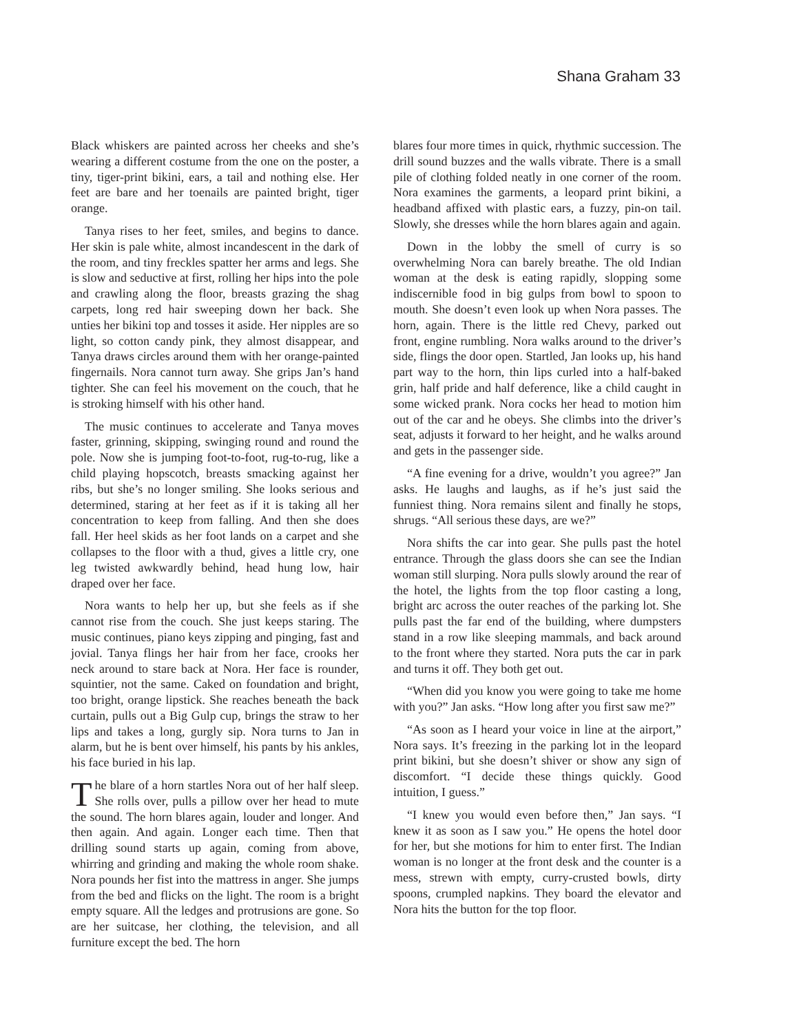Shana Graham 33
Black whiskers are painted across her cheeks and she’s wearing a different costume from the one on the poster, a tiny, tiger-print bikini, ears, a tail and nothing else. Her feet are bare and her toenails are painted bright, tiger orange.
Tanya rises to her feet, smiles, and begins to dance. Her skin is pale white, almost incandescent in the dark of the room, and tiny freckles spatter her arms and legs. She is slow and seductive at first, rolling her hips into the pole and crawling along the floor, breasts grazing the shag carpets, long red hair sweeping down her back. She unties her bikini top and tosses it aside. Her nipples are so light, so cotton candy pink, they almost disappear, and Tanya draws circles around them with her orange-painted fingernails. Nora cannot turn away. She grips Jan’s hand tighter. She can feel his movement on the couch, that he is stroking himself with his other hand.
The music continues to accelerate and Tanya moves faster, grinning, skipping, swinging round and round the pole. Now she is jumping foot-to-foot, rug-to-rug, like a child playing hopscotch, breasts smacking against her ribs, but she’s no longer smiling. She looks serious and determined, staring at her feet as if it is taking all her concentration to keep from falling. And then she does fall. Her heel skids as her foot lands on a carpet and she collapses to the floor with a thud, gives a little cry, one leg twisted awkwardly behind, head hung low, hair draped over her face.
Nora wants to help her up, but she feels as if she cannot rise from the couch. She just keeps staring. The music continues, piano keys zipping and pinging, fast and jovial. Tanya flings her hair from her face, crooks her neck around to stare back at Nora. Her face is rounder, squintier, not the same. Caked on foundation and bright, too bright, orange lipstick. She reaches beneath the back curtain, pulls out a Big Gulp cup, brings the straw to her lips and takes a long, gurgly sip. Nora turns to Jan in alarm, but he is bent over himself, his pants by his ankles, his face buried in his lap.
The blare of a horn startles Nora out of her half sleep. She rolls over, pulls a pillow over her head to mute the sound. The horn blares again, louder and longer. And then again. And again. Longer each time. Then that drilling sound starts up again, coming from above, whirring and grinding and making the whole room shake. Nora pounds her fist into the mattress in anger. She jumps from the bed and flicks on the light. The room is a bright empty square. All the ledges and protrusions are gone. So are her suitcase, her clothing, the television, and all furniture except the bed. The horn
blares four more times in quick, rhythmic succession. The drill sound buzzes and the walls vibrate. There is a small pile of clothing folded neatly in one corner of the room. Nora examines the garments, a leopard print bikini, a headband affixed with plastic ears, a fuzzy, pin-on tail. Slowly, she dresses while the horn blares again and again.
Down in the lobby the smell of curry is so overwhelming Nora can barely breathe. The old Indian woman at the desk is eating rapidly, slopping some indiscernible food in big gulps from bowl to spoon to mouth. She doesn’t even look up when Nora passes. The horn, again. There is the little red Chevy, parked out front, engine rumbling. Nora walks around to the driver’s side, flings the door open. Startled, Jan looks up, his hand part way to the horn, thin lips curled into a half-baked grin, half pride and half deference, like a child caught in some wicked prank. Nora cocks her head to motion him out of the car and he obeys. She climbs into the driver’s seat, adjusts it forward to her height, and he walks around and gets in the passenger side.
“A fine evening for a drive, wouldn’t you agree?” Jan asks. He laughs and laughs, as if he’s just said the funniest thing. Nora remains silent and finally he stops, shrugs. “All serious these days, are we?”
Nora shifts the car into gear. She pulls past the hotel entrance. Through the glass doors she can see the Indian woman still slurping. Nora pulls slowly around the rear of the hotel, the lights from the top floor casting a long, bright arc across the outer reaches of the parking lot. She pulls past the far end of the building, where dumpsters stand in a row like sleeping mammals, and back around to the front where they started. Nora puts the car in park and turns it off. They both get out.
“When did you know you were going to take me home with you?” Jan asks. “How long after you first saw me?”
“As soon as I heard your voice in line at the airport,” Nora says. It’s freezing in the parking lot in the leopard print bikini, but she doesn’t shiver or show any sign of discomfort. “I decide these things quickly. Good intuition, I guess.”
“I knew you would even before then,” Jan says. “I knew it as soon as I saw you.” He opens the hotel door for her, but she motions for him to enter first. The Indian woman is no longer at the front desk and the counter is a mess, strewn with empty, curry-crusted bowls, dirty spoons, crumpled napkins. They board the elevator and Nora hits the button for the top floor.